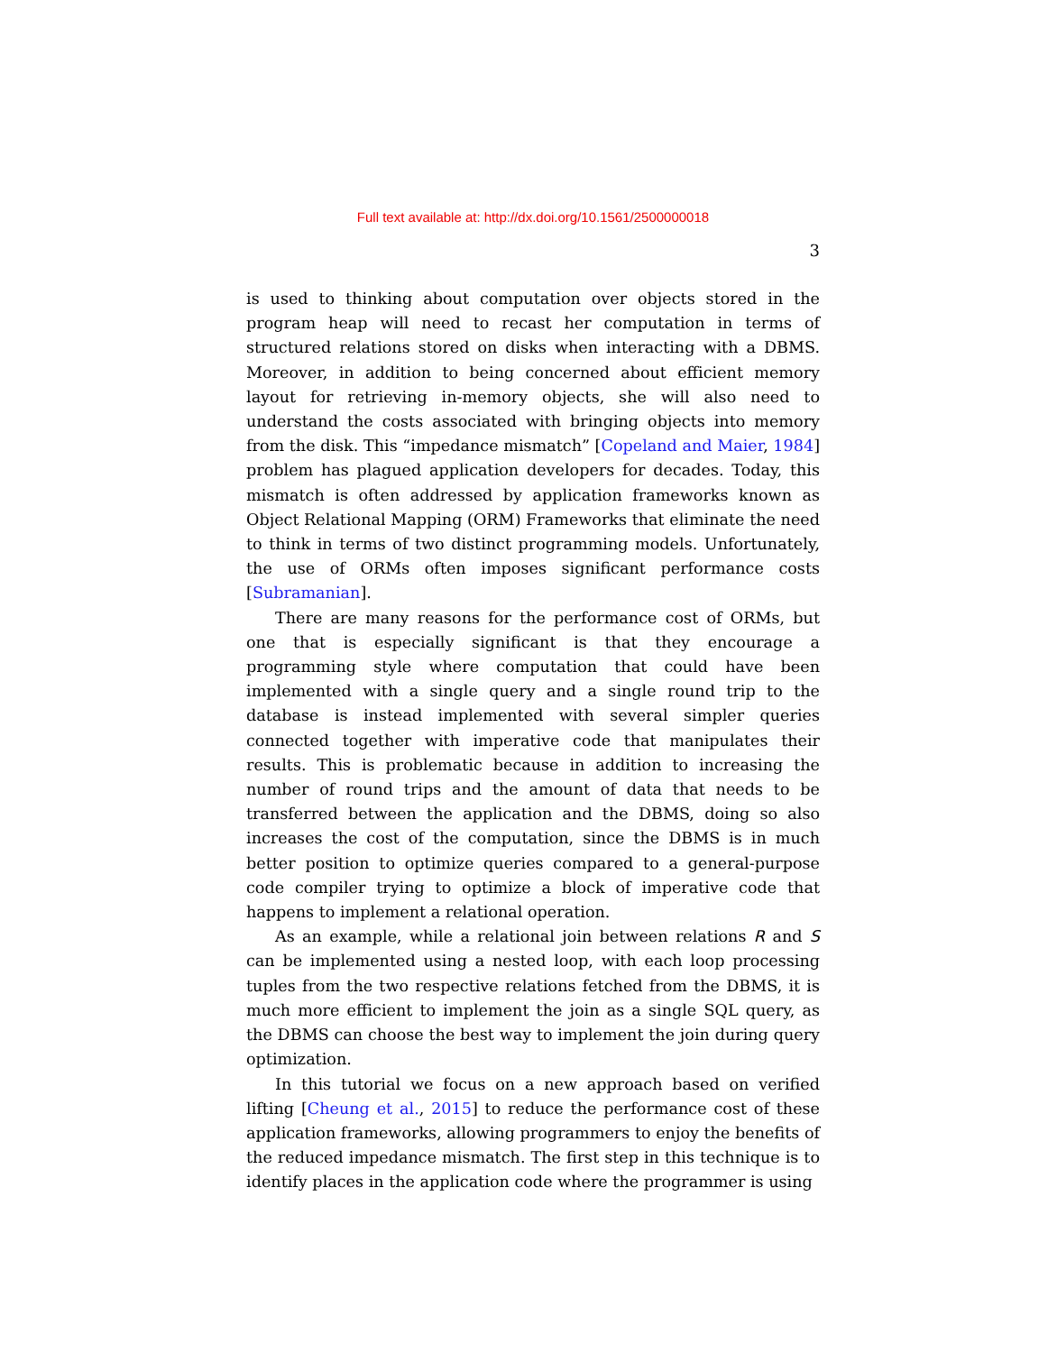Full text available at: http://dx.doi.org/10.1561/2500000018
3
is used to thinking about computation over objects stored in the program heap will need to recast her computation in terms of structured relations stored on disks when interacting with a DBMS. Moreover, in addition to being concerned about efficient memory layout for retrieving in-memory objects, she will also need to understand the costs associated with bringing objects into memory from the disk. This “impedance mismatch” [Copeland and Maier, 1984] problem has plagued application developers for decades. Today, this mismatch is often addressed by application frameworks known as Object Relational Mapping (ORM) Frameworks that eliminate the need to think in terms of two distinct programming models. Unfortunately, the use of ORMs often imposes significant performance costs [Subramanian].
There are many reasons for the performance cost of ORMs, but one that is especially significant is that they encourage a programming style where computation that could have been implemented with a single query and a single round trip to the database is instead implemented with several simpler queries connected together with imperative code that manipulates their results. This is problematic because in addition to increasing the number of round trips and the amount of data that needs to be transferred between the application and the DBMS, doing so also increases the cost of the computation, since the DBMS is in much better position to optimize queries compared to a general-purpose code compiler trying to optimize a block of imperative code that happens to implement a relational operation.
As an example, while a relational join between relations R and S can be implemented using a nested loop, with each loop processing tuples from the two respective relations fetched from the DBMS, it is much more efficient to implement the join as a single SQL query, as the DBMS can choose the best way to implement the join during query optimization.
In this tutorial we focus on a new approach based on verified lifting [Cheung et al., 2015] to reduce the performance cost of these application frameworks, allowing programmers to enjoy the benefits of the reduced impedance mismatch. The first step in this technique is to identify places in the application code where the programmer is using